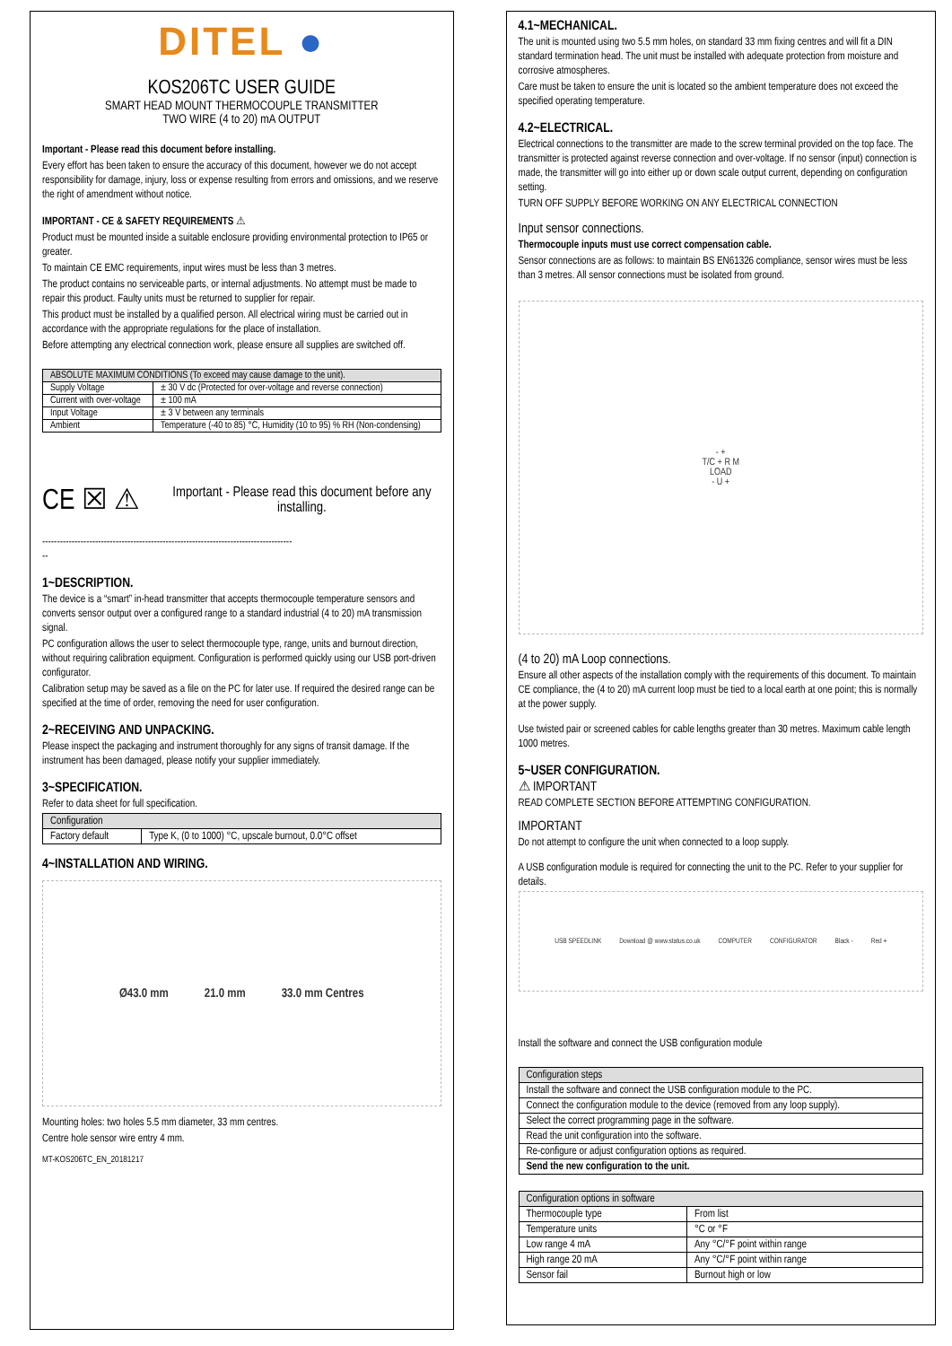DITEL ●
KOS206TC USER GUIDE
SMART HEAD MOUNT THERMOCOUPLE TRANSMITTER
TWO WIRE (4 to 20) mA OUTPUT
Important - Please read this document before installing.
Every effort has been taken to ensure the accuracy of this document, however we do not accept responsibility for damage, injury, loss or expense resulting from errors and omissions, and we reserve the right of amendment without notice.
IMPORTANT - CE & SAFETY REQUIREMENTS ⚠
Product must be mounted inside a suitable enclosure providing environmental protection to IP65 or greater.
To maintain CE EMC requirements, input wires must be less than 3 metres.
The product contains no serviceable parts, or internal adjustments. No attempt must be made to repair this product. Faulty units must be returned to supplier for repair.
This product must be installed by a qualified person. All electrical wiring must be carried out in accordance with the appropriate regulations for the place of installation.
Before attempting any electrical connection work, please ensure all supplies are switched off.
| ABSOLUTE MAXIMUM CONDITIONS (To exceed may cause damage to the unit). | |
| --- | --- |
| Supply Voltage | ± 30 V dc (Protected for over-voltage and reverse connection) |
| Current with over-voltage | ± 100 mA |
| Input Voltage | ± 3 V between any terminals |
| Ambient | Temperature (-40 to 85) °C, Humidity (10 to 95) % RH (Non-condensing) |
CE ☒ ⚠ Important - Please read this document before any installing.
-------------------------------------------------------------------------------------
--
1~DESCRIPTION.
The device is a “smart” in-head transmitter that accepts thermocouple temperature sensors and converts sensor output over a configured range to a standard industrial (4 to 20) mA transmission signal.
PC configuration allows the user to select thermocouple type, range, units and burnout direction, without requiring calibration equipment. Configuration is performed quickly using our USB port-driven configurator.
Calibration setup may be saved as a file on the PC for later use. If required the desired range can be specified at the time of order, removing the need for user configuration.
2~RECEIVING AND UNPACKING.
Please inspect the packaging and instrument thoroughly for any signs of transit damage. If the instrument has been damaged, please notify your supplier immediately.
3~SPECIFICATION.
Refer to data sheet for full specification.
| Configuration | |
| --- | --- |
| Factory default | Type K, (0 to 1000) °C, upscale burnout, 0.0°C offset |
4~INSTALLATION AND WIRING.
Ø43.0 mm 21.0 mm 33.0 mm Centres
Mounting holes: two holes 5.5 mm diameter, 33 mm centres.
Centre hole sensor wire entry 4 mm.
MT-KOS206TC_EN_20181217
4.1~MECHANICAL.
The unit is mounted using two 5.5 mm holes, on standard 33 mm fixing centres and will fit a DIN standard termination head. The unit must be installed with adequate protection from moisture and corrosive atmospheres.
Care must be taken to ensure the unit is located so the ambient temperature does not exceed the specified operating temperature.
4.2~ELECTRICAL.
Electrical connections to the transmitter are made to the screw terminal provided on the top face. The transmitter is protected against reverse connection and over-voltage. If no sensor (input) connection is made, the transmitter will go into either up or down scale output current, depending on configuration setting.
TURN OFF SUPPLY BEFORE WORKING ON ANY ELECTRICAL CONNECTION
Input sensor connections.
Thermocouple inputs must use correct compensation cable.
Sensor connections are as follows: to maintain BS EN61326 compliance, sensor wires must be less than 3 metres. All sensor connections must be isolated from ground.
- +
T/C + R M
LOAD
- U +
(4 to 20) mA Loop connections.
Ensure all other aspects of the installation comply with the requirements of this document. To maintain CE compliance, the (4 to 20) mA current loop must be tied to a local earth at one point; this is normally at the power supply.
Use twisted pair or screened cables for cable lengths greater than 30 metres. Maximum cable length 1000 metres.
5~USER CONFIGURATION.
⚠ IMPORTANT
READ COMPLETE SECTION BEFORE ATTEMPTING CONFIGURATION.
IMPORTANT
Do not attempt to configure the unit when connected to a loop supply.
A USB configuration module is required for connecting the unit to the PC. Refer to your supplier for details.
USB SPEEDLINK Download @ www.status.co.uk COMPUTER CONFIGURATOR Black - Red +
Install the software and connect the USB configuration module
| Configuration steps |
| --- |
| Install the software and connect the USB configuration module to the PC. |
| Connect the configuration module to the device (removed from any loop supply). |
| Select the correct programming page in the software. |
| Read the unit configuration into the software. |
| Re-configure or adjust configuration options as required. |
| Send the new configuration to the unit. |
| Configuration options in software | |
| --- | --- |
| Thermocouple type | From list |
| Temperature units | °C or °F |
| Low range 4 mA | Any °C/°F point within range |
| High range 20 mA | Any °C/°F point within range |
| Sensor fail | Burnout high or low |